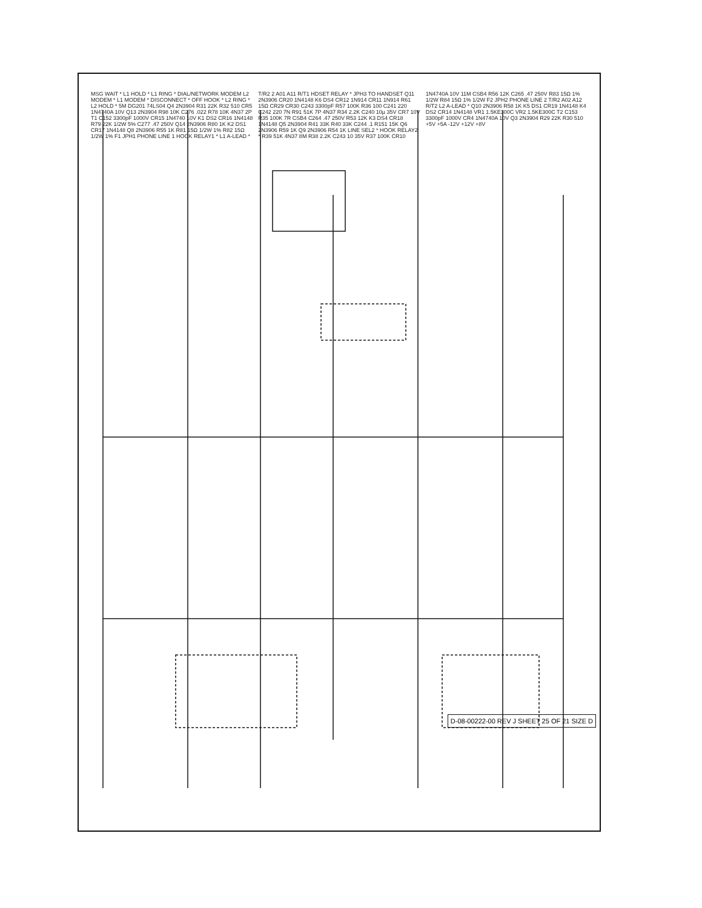MSG WAIT * L1 HOLD * L1 RING * DIAL/NETWORK MODEM L2 MODEM * L1 MODEM * DISCONNECT * OFF HOOK * L2 RING * L2 HOLD * 5M DG201 74LS04 Q4 2N3904 R31 22K R32 510 CR5 1N4740A 10V Q13 2N3904 R98 10K C276 .022 R78 10K 4N37 2P T1 C152 3300pF 1000V CR15 1N4740 10V K1 DS2 CR16 1N4148 R79 22K 1/2W 5% C277 .47 250V Q14 2N3906 R80 1K K2 DS1 CR17 1N4148 Q8 2N3906 R55 1K R81 15Ω 1/2W 1% R82 15Ω 1/2W 1% F1 JPH1 PHONE LINE 1 HOOK RELAY1 * L1 A-LEAD * T/R2 2 A01 A11 R/T1 HDSET RELAY * JPH3 TO HANDSET Q11 2N3906 CR20 1N4148 K6 DS4 CR12 1N914 CR11 1N914 R61 15Ω CR29 CR30 C243 3300pF R57 100K R36 100 C241 220 C242 220 7N R91 51K 7P 4N37 R34 2.2K C240 10µ 35V CR7 10V R35 100K 7R CSB4 C264 .47 250V R53 12K K3 DS4 CR18 1N4148 Q5 2N3904 R41 33K R40 33K C244 .1 R151 15K Q6 2N3906 R59 1K Q9 2N3906 R54 1K LINE SEL2 * HOOK RELAY2 * R39 51K 4N37 8M R38 2.2K C243 10 35V R37 100K CR10 1N4740A 10V 11M CSB4 R56 12K C265 .47 250V R83 15Ω 1% 1/2W R84 15Ω 1% 1/2W F2 JPH2 PHONE LINE 2 T/R2 A02 A12 R/T2 L2 A-LEAD * Q10 2N3906 R58 1K K5 DS1 CR19 1N4148 K4 DS2 CR14 1N4148 VR1 1.5KE300C VR2 1.5KE300C T2 C153 3300pF 1000V CR4 1N4740A 10V Q3 2N3904 R29 22K R30 510 +5V +5A -12V +12V +8V
D-08-00222-00 REV J SHEET 25 OF 21 SIZE D